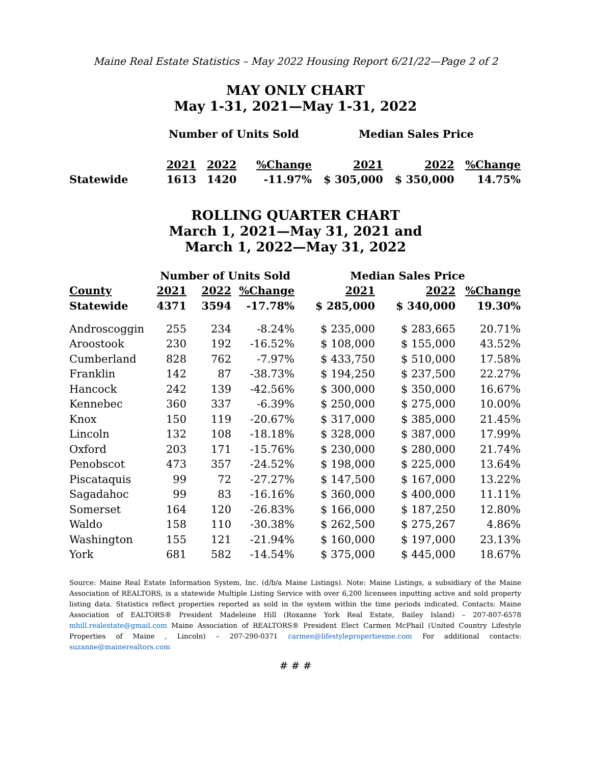Maine Real Estate Statistics – May 2022 Housing Report 6/21/22—Page 2 of 2
MAY ONLY CHART
May 1-31, 2021—May 1-31, 2022
| | Number of Units Sold | | | Median Sales Price | | |
| --- | --- | --- | --- | --- | --- | --- |
| | 2021 | 2022 | %Change | 2021 | 2022 | %Change |
| Statewide | 1613 | 1420 | -11.97% | $ 305,000 | $ 350,000 | 14.75% |
ROLLING QUARTER CHART
March 1, 2021—May 31, 2021 and
March 1, 2022—May 31, 2022
| | Number of Units Sold | | | Median Sales Price | | |
| --- | --- | --- | --- | --- | --- | --- |
| County | 2021 | 2022 | %Change | 2021 | 2022 | %Change |
| Statewide | 4371 | 3594 | -17.78% | $ 285,000 | $ 340,000 | 19.30% |
| Androscoggin | 255 | 234 | -8.24% | $ 235,000 | $ 283,665 | 20.71% |
| Aroostook | 230 | 192 | -16.52% | $ 108,000 | $ 155,000 | 43.52% |
| Cumberland | 828 | 762 | -7.97% | $ 433,750 | $ 510,000 | 17.58% |
| Franklin | 142 | 87 | -38.73% | $ 194,250 | $ 237,500 | 22.27% |
| Hancock | 242 | 139 | -42.56% | $ 300,000 | $ 350,000 | 16.67% |
| Kennebec | 360 | 337 | -6.39% | $ 250,000 | $ 275,000 | 10.00% |
| Knox | 150 | 119 | -20.67% | $ 317,000 | $ 385,000 | 21.45% |
| Lincoln | 132 | 108 | -18.18% | $ 328,000 | $ 387,000 | 17.99% |
| Oxford | 203 | 171 | -15.76% | $ 230,000 | $ 280,000 | 21.74% |
| Penobscot | 473 | 357 | -24.52% | $ 198,000 | $ 225,000 | 13.64% |
| Piscataquis | 99 | 72 | -27.27% | $ 147,500 | $ 167,000 | 13.22% |
| Sagadahoc | 99 | 83 | -16.16% | $ 360,000 | $ 400,000 | 11.11% |
| Somerset | 164 | 120 | -26.83% | $ 166,000 | $ 187,250 | 12.80% |
| Waldo | 158 | 110 | -30.38% | $ 262,500 | $ 275,267 | 4.86% |
| Washington | 155 | 121 | -21.94% | $ 160,000 | $ 197,000 | 23.13% |
| York | 681 | 582 | -14.54% | $ 375,000 | $ 445,000 | 18.67% |
Source: Maine Real Estate Information System, Inc. (d/b/a Maine Listings). Note: Maine Listings, a subsidiary of the Maine Association of REALTORS, is a statewide Multiple Listing Service with over 6,200 licensees inputting active and sold property listing data. Statistics reflect properties reported as sold in the system within the time periods indicated. Contacts: Maine Association of EALTORS® President Madeleine Hill (Roxanne York Real Estate, Bailey Island) – 207-807-6578 mhill.realestate@gmail.com Maine Association of REALTORS® President Elect Carmen McPhail (United Country Lifestyle Properties of Maine , Lincoln) – 207-290-0371 carmen@lifestylepropertiesme.com For additional contacts: suzanne@mainerealtors.com
# # #